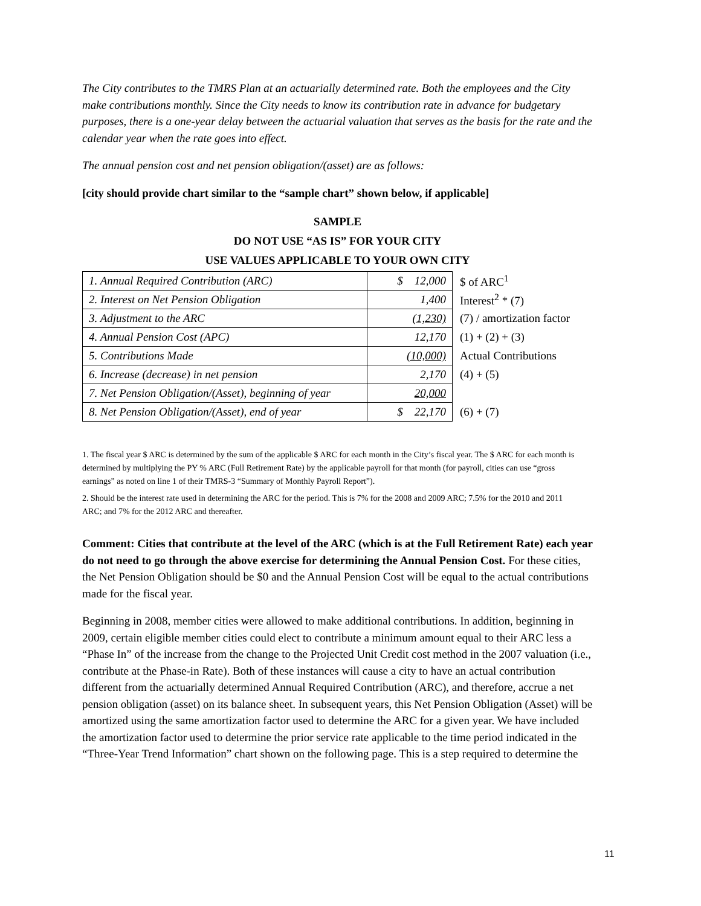The City contributes to the TMRS Plan at an actuarially determined rate. Both the employees and the City make contributions monthly. Since the City needs to know its contribution rate in advance for budgetary purposes, there is a one-year delay between the actuarial valuation that serves as the basis for the rate and the calendar year when the rate goes into effect.
The annual pension cost and net pension obligation/(asset) are as follows:
[city should provide chart similar to the “sample chart” shown below, if applicable]
SAMPLE
DO NOT USE “AS IS” FOR YOUR CITY
USE VALUES APPLICABLE TO YOUR OWN CITY
| 1. Annual Required Contribution (ARC) | $ 12,000 | $ of ARC<sup>1</sup> |
| 2. Interest on Net Pension Obligation | 1,400 | Interest<sup>2</sup> * (7) |
| 3. Adjustment to the ARC | (1,230) | (7) / amortization factor |
| 4. Annual Pension Cost (APC) | 12,170 | (1) + (2) + (3) |
| 5. Contributions Made | (10,000) | Actual Contributions |
| 6. Increase (decrease) in net pension | 2,170 | (4) + (5) |
| 7. Net Pension Obligation/(Asset), beginning of year | 20,000 | |
| 8. Net Pension Obligation/(Asset), end of year | $ 22,170 | (6) + (7) |
1. The fiscal year $ ARC is determined by the sum of the applicable $ ARC for each month in the City’s fiscal year. The $ ARC for each month is determined by multiplying the PY % ARC (Full Retirement Rate) by the applicable payroll for that month (for payroll, cities can use “gross earnings” as noted on line 1 of their TMRS-3 “Summary of Monthly Payroll Report”).
2. Should be the interest rate used in determining the ARC for the period. This is 7% for the 2008 and 2009 ARC; 7.5% for the 2010 and 2011 ARC; and 7% for the 2012 ARC and thereafter.
Comment: Cities that contribute at the level of the ARC (which is at the Full Retirement Rate) each year do not need to go through the above exercise for determining the Annual Pension Cost. For these cities, the Net Pension Obligation should be $0 and the Annual Pension Cost will be equal to the actual contributions made for the fiscal year.
Beginning in 2008, member cities were allowed to make additional contributions. In addition, beginning in 2009, certain eligible member cities could elect to contribute a minimum amount equal to their ARC less a “Phase In” of the increase from the change to the Projected Unit Credit cost method in the 2007 valuation (i.e., contribute at the Phase-in Rate). Both of these instances will cause a city to have an actual contribution different from the actuarially determined Annual Required Contribution (ARC), and therefore, accrue a net pension obligation (asset) on its balance sheet. In subsequent years, this Net Pension Obligation (Asset) will be amortized using the same amortization factor used to determine the ARC for a given year. We have included the amortization factor used to determine the prior service rate applicable to the time period indicated in the “Three-Year Trend Information” chart shown on the following page. This is a step required to determine the
11